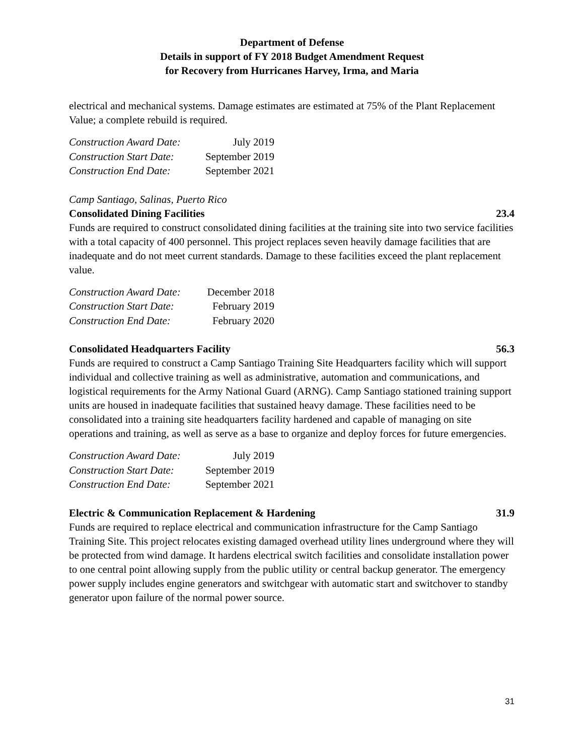Department of Defense
Details in support of FY 2018 Budget Amendment Request
for Recovery from Hurricanes Harvey, Irma, and Maria
electrical and mechanical systems. Damage estimates are estimated at 75% of the Plant Replacement Value; a complete rebuild is required.
| Construction Award Date: | July 2019 |
| Construction Start Date: | September 2019 |
| Construction End Date: | September 2021 |
Camp Santiago, Salinas, Puerto Rico
Consolidated Dining Facilities 23.4
Funds are required to construct consolidated dining facilities at the training site into two service facilities with a total capacity of 400 personnel. This project replaces seven heavily damage facilities that are inadequate and do not meet current standards. Damage to these facilities exceed the plant replacement value.
| Construction Award Date: | December 2018 |
| Construction Start Date: | February 2019 |
| Construction End Date: | February 2020 |
Consolidated Headquarters Facility 56.3
Funds are required to construct a Camp Santiago Training Site Headquarters facility which will support individual and collective training as well as administrative, automation and communications, and logistical requirements for the Army National Guard (ARNG). Camp Santiago stationed training support units are housed in inadequate facilities that sustained heavy damage. These facilities need to be consolidated into a training site headquarters facility hardened and capable of managing on site operations and training, as well as serve as a base to organize and deploy forces for future emergencies.
| Construction Award Date: | July 2019 |
| Construction Start Date: | September 2019 |
| Construction End Date: | September 2021 |
Electric & Communication Replacement & Hardening 31.9
Funds are required to replace electrical and communication infrastructure for the Camp Santiago Training Site. This project relocates existing damaged overhead utility lines underground where they will be protected from wind damage. It hardens electrical switch facilities and consolidate installation power to one central point allowing supply from the public utility or central backup generator. The emergency power supply includes engine generators and switchgear with automatic start and switchover to standby generator upon failure of the normal power source.
31